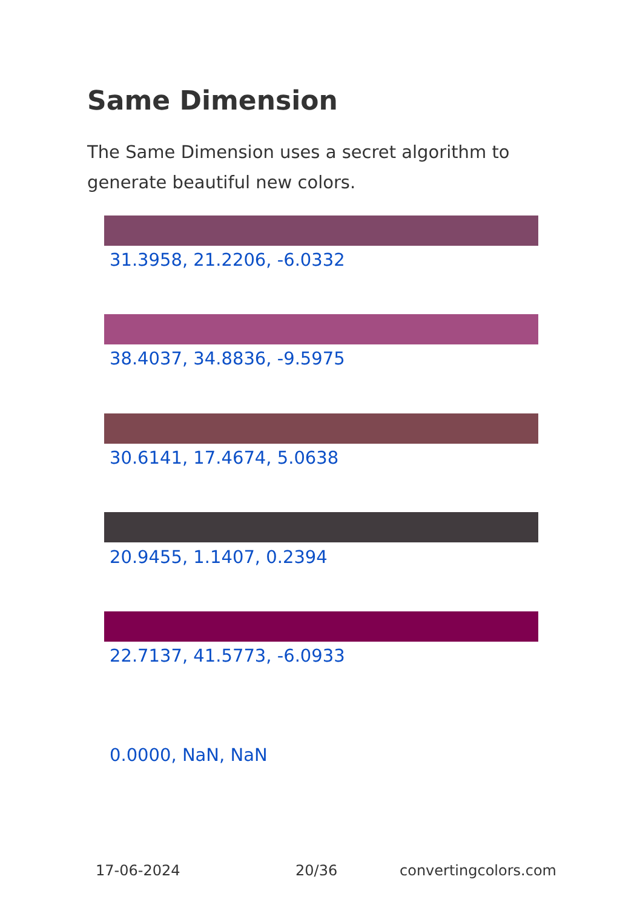Same Dimension
The Same Dimension uses a secret algorithm to generate beautiful new colors.
31.3958, 21.2206, -6.0332
38.4037, 34.8836, -9.5975
30.6141, 17.4674, 5.0638
20.9455, 1.1407, 0.2394
22.7137, 41.5773, -6.0933
0.0000, NaN, NaN
17-06-2024 20/36 convertingcolors.com